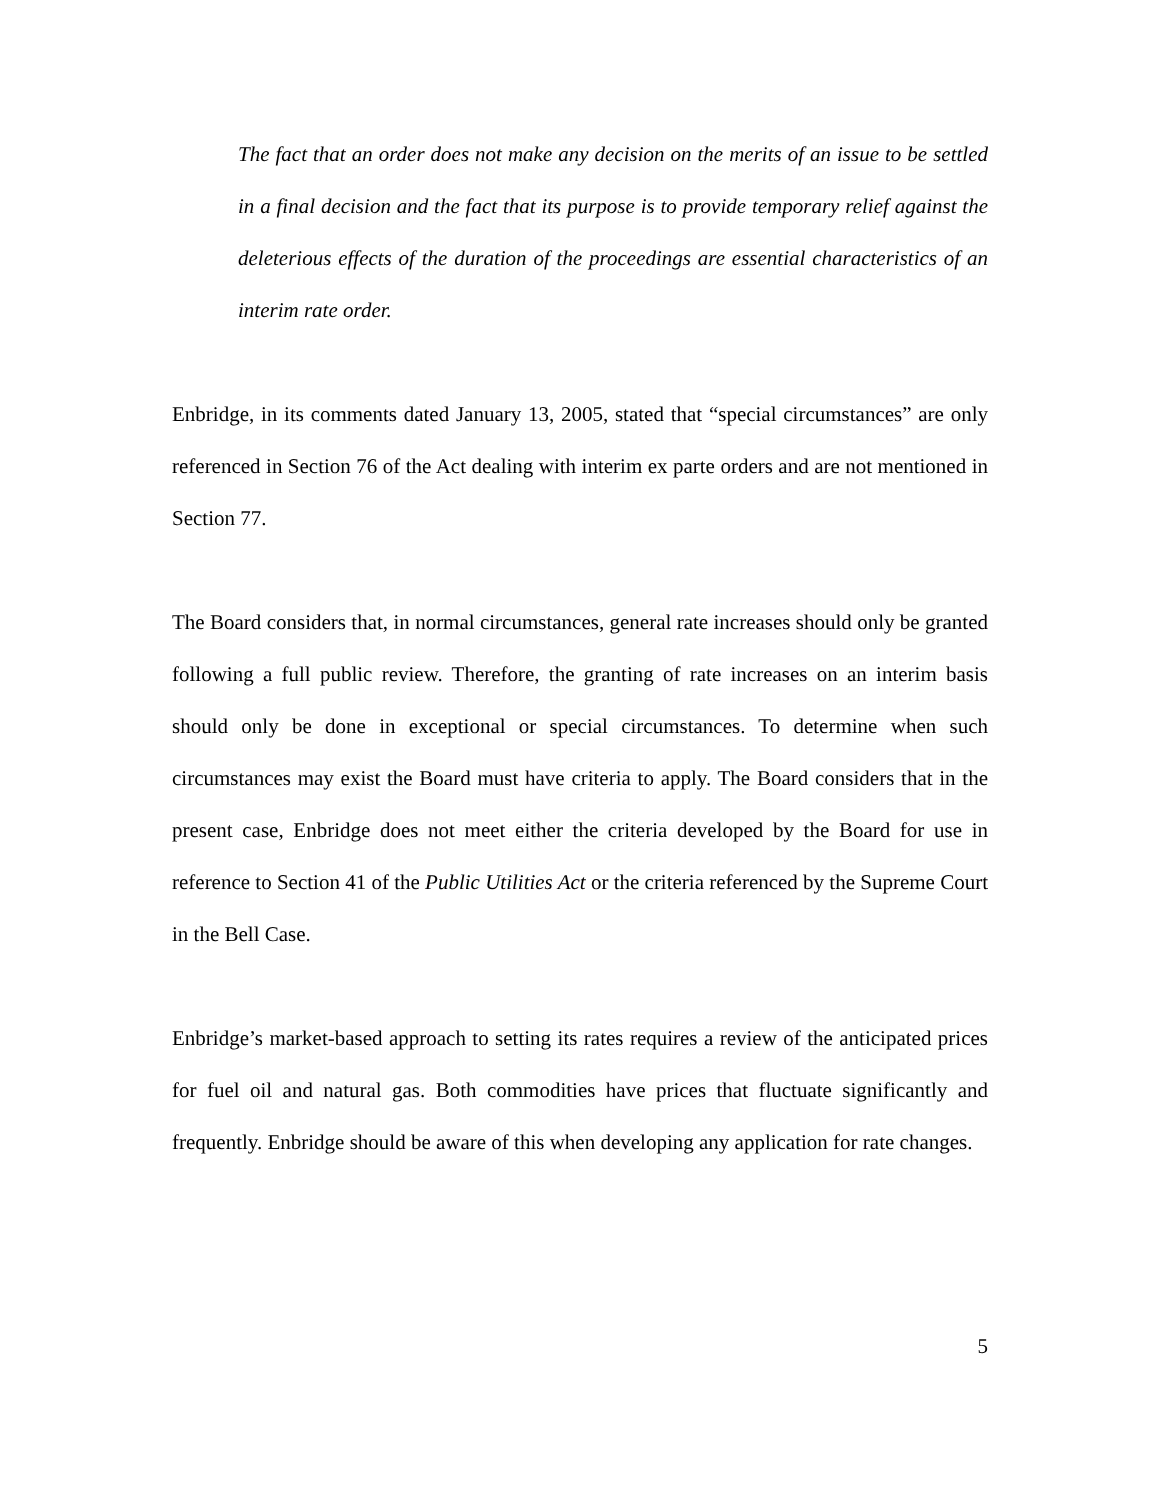The fact that an order does not make any decision on the merits of an issue to be settled in a final decision and the fact that its purpose is to provide temporary relief against the deleterious effects of the duration of the proceedings are essential characteristics of an interim rate order.
Enbridge, in its comments dated January 13, 2005, stated that “special circumstances” are only referenced in Section 76 of the Act dealing with interim ex parte orders and are not mentioned in Section 77.
The Board considers that, in normal circumstances, general rate increases should only be granted following a full public review. Therefore, the granting of rate increases on an interim basis should only be done in exceptional or special circumstances. To determine when such circumstances may exist the Board must have criteria to apply. The Board considers that in the present case, Enbridge does not meet either the criteria developed by the Board for use in reference to Section 41 of the Public Utilities Act or the criteria referenced by the Supreme Court in the Bell Case.
Enbridge’s market-based approach to setting its rates requires a review of the anticipated prices for fuel oil and natural gas. Both commodities have prices that fluctuate significantly and frequently. Enbridge should be aware of this when developing any application for rate changes.
5